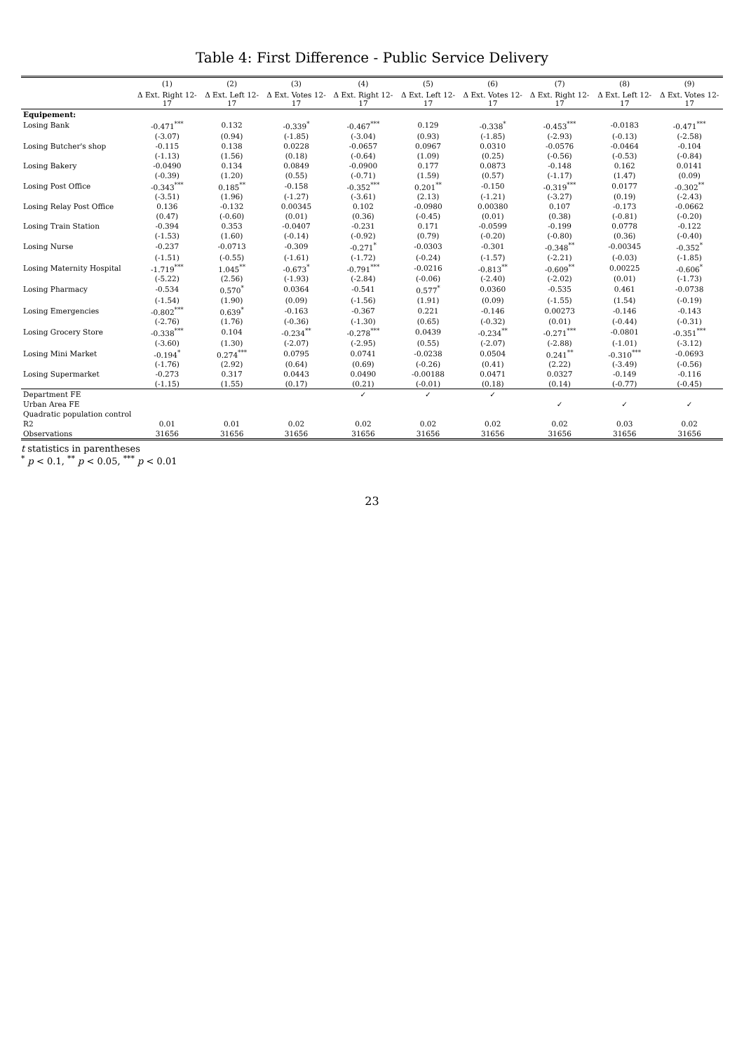Table 4: First Difference - Public Service Delivery
| | (1) | (2) | (3) | (4) | (5) | (6) | (7) | (8) | (9) |
| --- | --- | --- | --- | --- | --- | --- | --- | --- | --- |
| | Δ Ext. Right 12-17 | Δ Ext. Left 12-17 | Δ Ext. Votes 12-17 | Δ Ext. Right 12-17 | Δ Ext. Left 12-17 | Δ Ext. Votes 12-17 | Δ Ext. Right 12-17 | Δ Ext. Left 12-17 | Δ Ext. Votes 12-17 |
| Equipement: | | | | | | | | | |
| Losing Bank | -0.471<sup>***</sup> | 0.132 | -0.339<sup>*</sup> | -0.467<sup>***</sup> | 0.129 | -0.338<sup>*</sup> | -0.453<sup>***</sup> | -0.0183 | -0.471<sup>***</sup> |
| | (-3.07) | (0.94) | (-1.85) | (-3.04) | (0.93) | (-1.85) | (-2.93) | (-0.13) | (-2.58) |
| Losing Butcher's shop | -0.115 | 0.138 | 0.0228 | -0.0657 | 0.0967 | 0.0310 | -0.0576 | -0.0464 | -0.104 |
| | (-1.13) | (1.56) | (0.18) | (-0.64) | (1.09) | (0.25) | (-0.56) | (-0.53) | (-0.84) |
| Losing Bakery | -0.0490 | 0.134 | 0.0849 | -0.0900 | 0.177 | 0.0873 | -0.148 | 0.162 | 0.0141 |
| | (-0.39) | (1.20) | (0.55) | (-0.71) | (1.59) | (0.57) | (-1.17) | (1.47) | (0.09) |
| Losing Post Office | -0.343<sup>***</sup> | 0.185<sup>**</sup> | -0.158 | -0.352<sup>***</sup> | 0.201<sup>**</sup> | -0.150 | -0.319<sup>***</sup> | 0.0177 | -0.302<sup>**</sup> |
| | (-3.51) | (1.96) | (-1.27) | (-3.61) | (2.13) | (-1.21) | (-3.27) | (0.19) | (-2.43) |
| Losing Relay Post Office | 0.136 | -0.132 | 0.00345 | 0.102 | -0.0980 | 0.00380 | 0.107 | -0.173 | -0.0662 |
| | (0.47) | (-0.60) | (0.01) | (0.36) | (-0.45) | (0.01) | (0.38) | (-0.81) | (-0.20) |
| Losing Train Station | -0.394 | 0.353 | -0.0407 | -0.231 | 0.171 | -0.0599 | -0.199 | 0.0778 | -0.122 |
| | (-1.53) | (1.60) | (-0.14) | (-0.92) | (0.79) | (-0.20) | (-0.80) | (0.36) | (-0.40) |
| Losing Nurse | -0.237 | -0.0713 | -0.309 | -0.271<sup>*</sup> | -0.0303 | -0.301 | -0.348<sup>**</sup> | -0.00345 | -0.352<sup>*</sup> |
| | (-1.51) | (-0.55) | (-1.61) | (-1.72) | (-0.24) | (-1.57) | (-2.21) | (-0.03) | (-1.85) |
| Losing Maternity Hospital | -1.719<sup>***</sup> | 1.045<sup>**</sup> | -0.673<sup>*</sup> | -0.791<sup>***</sup> | -0.0216 | -0.813<sup>**</sup> | -0.609<sup>**</sup> | 0.00225 | -0.606<sup>*</sup> |
| | (-5.22) | (2.56) | (-1.93) | (-2.84) | (-0.06) | (-2.40) | (-2.02) | (0.01) | (-1.73) |
| Losing Pharmacy | -0.534 | 0.570<sup>*</sup> | 0.0364 | -0.541 | 0.577<sup>*</sup> | 0.0360 | -0.535 | 0.461 | -0.0738 |
| | (-1.54) | (1.90) | (0.09) | (-1.56) | (1.91) | (0.09) | (-1.55) | (1.54) | (-0.19) |
| Losing Emergencies | -0.802<sup>***</sup> | 0.639<sup>*</sup> | -0.163 | -0.367 | 0.221 | -0.146 | 0.00273 | -0.146 | -0.143 |
| | (-2.76) | (1.76) | (-0.36) | (-1.30) | (0.65) | (-0.32) | (0.01) | (-0.44) | (-0.31) |
| Losing Grocery Store | -0.338<sup>***</sup> | 0.104 | -0.234<sup>**</sup> | -0.278<sup>***</sup> | 0.0439 | -0.234<sup>**</sup> | -0.271<sup>***</sup> | -0.0801 | -0.351<sup>***</sup> |
| | (-3.60) | (1.30) | (-2.07) | (-2.95) | (0.55) | (-2.07) | (-2.88) | (-1.01) | (-3.12) |
| Losing Mini Market | -0.194<sup>*</sup> | 0.274<sup>***</sup> | 0.0795 | 0.0741 | -0.0238 | 0.0504 | 0.241<sup>**</sup> | -0.310<sup>***</sup> | -0.0693 |
| | (-1.76) | (2.92) | (0.64) | (0.69) | (-0.26) | (0.41) | (2.22) | (-3.49) | (-0.56) |
| Losing Supermarket | -0.273 | 0.317 | 0.0443 | 0.0490 | -0.00188 | 0.0471 | 0.0327 | -0.149 | -0.116 |
| | (-1.15) | (1.55) | (0.17) | (0.21) | (-0.01) | (0.18) | (0.14) | (-0.77) | (-0.45) |
| Department FE | | | | ✓ | ✓ | ✓ | | | |
| Urban Area FE | | | | | | | ✓ | ✓ | ✓ |
| Quadratic population control | | | | | | | | | |
| R2 | 0.01 | 0.01 | 0.02 | 0.02 | 0.02 | 0.02 | 0.02 | 0.03 | 0.02 |
| Observations | 31656 | 31656 | 31656 | 31656 | 31656 | 31656 | 31656 | 31656 | 31656 |
t statistics in parentheses
<sup>*</sup> p < 0.1, <sup>**</sup> p < 0.05, <sup>***</sup> p < 0.01
23